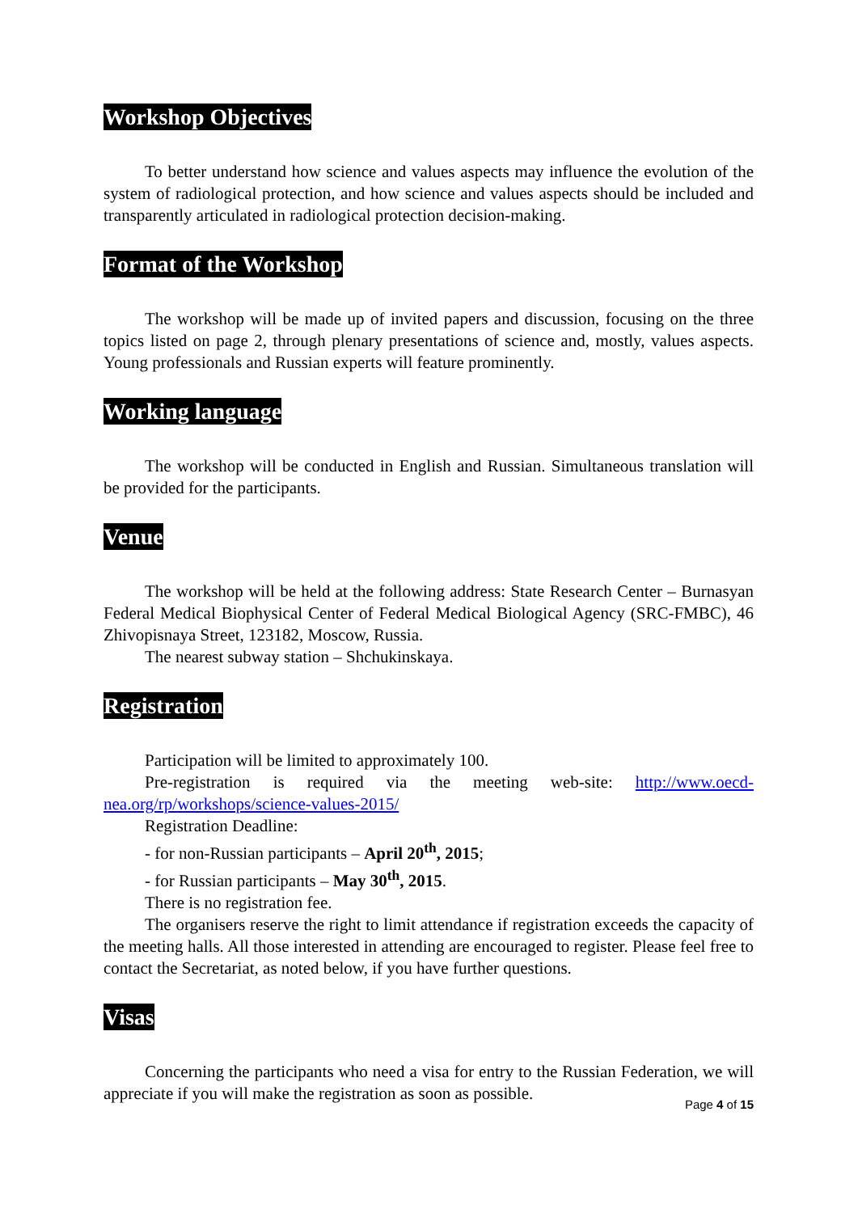Workshop Objectives
To better understand how science and values aspects may influence the evolution of the system of radiological protection, and how science and values aspects should be included and transparently articulated in radiological protection decision-making.
Format of the Workshop
The workshop will be made up of invited papers and discussion, focusing on the three topics listed on page 2, through plenary presentations of science and, mostly, values aspects. Young professionals and Russian experts will feature prominently.
Working language
The workshop will be conducted in English and Russian. Simultaneous translation will be provided for the participants.
Venue
The workshop will be held at the following address: State Research Center – Burnasyan Federal Medical Biophysical Center of Federal Medical Biological Agency (SRC-FMBC), 46 Zhivopisnaya Street, 123182, Moscow, Russia.
The nearest subway station – Shchukinskaya.
Registration
Participation will be limited to approximately 100.
Pre-registration is required via the meeting web-site: http://www.oecd-nea.org/rp/workshops/science-values-2015/
Registration Deadline:
- for non-Russian participants – April 20<sup>th</sup>, 2015;
- for Russian participants – May 30<sup>th</sup>, 2015.
There is no registration fee.
The organisers reserve the right to limit attendance if registration exceeds the capacity of the meeting halls. All those interested in attending are encouraged to register. Please feel free to contact the Secretariat, as noted below, if you have further questions.
Visas
Concerning the participants who need a visa for entry to the Russian Federation, we will appreciate if you will make the registration as soon as possible.
Page 4 of 15